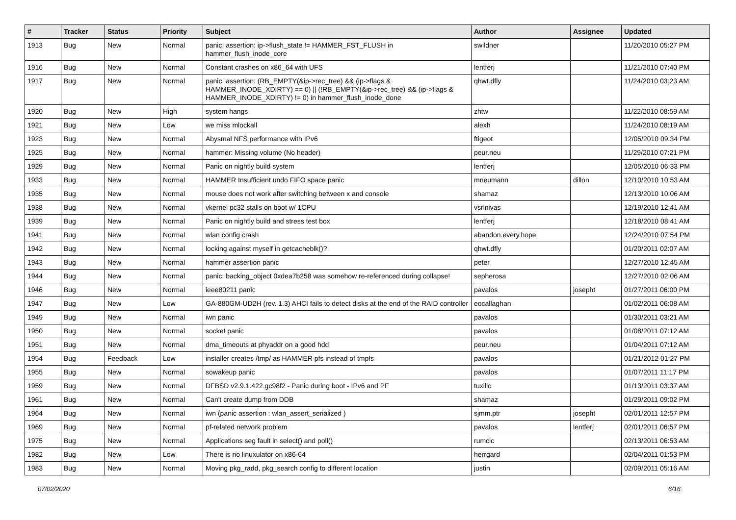| # | Tracker | Status | Priority | Subject | Author | Assignee | Updated |
| --- | --- | --- | --- | --- | --- | --- | --- |
| 1913 | Bug | New | Normal | panic: assertion: ip->flush_state != HAMMER_FST_FLUSH in hammer_flush_inode_core | swildner | | 11/20/2010 05:27 PM |
| 1916 | Bug | New | Normal | Constant crashes on x86_64 with UFS | lentferj | | 11/21/2010 07:40 PM |
| 1917 | Bug | New | Normal | panic: assertion: (RB_EMPTY(&ip->rec_tree) && (ip->flags & HAMMER_INODE_XDIRTY) == 0) // (!RB_EMPTY(&ip->rec_tree) && (ip->flags & HAMMER_INODE_XDIRTY) != 0) in hammer_flush_inode_done | qhwt.dfly | | 11/24/2010 03:23 AM |
| 1920 | Bug | New | High | system hangs | zhtw | | 11/22/2010 08:59 AM |
| 1921 | Bug | New | Low | we miss mlockall | alexh | | 11/24/2010 08:19 AM |
| 1923 | Bug | New | Normal | Abysmal NFS performance with IPv6 | ftigeot | | 12/05/2010 09:34 PM |
| 1925 | Bug | New | Normal | hammer: Missing volume (No header) | peur.neu | | 11/29/2010 07:21 PM |
| 1929 | Bug | New | Normal | Panic on nightly build system | lentferj | | 12/05/2010 06:33 PM |
| 1933 | Bug | New | Normal | HAMMER Insufficient undo FIFO space panic | mneumann | dillon | 12/10/2010 10:53 AM |
| 1935 | Bug | New | Normal | mouse does not work after switching between x and console | shamaz | | 12/13/2010 10:06 AM |
| 1938 | Bug | New | Normal | vkernel pc32 stalls on boot w/ 1CPU | vsrinivas | | 12/19/2010 12:41 AM |
| 1939 | Bug | New | Normal | Panic on nightly build and stress test box | lentferj | | 12/18/2010 08:41 AM |
| 1941 | Bug | New | Normal | wlan config crash | abandon.every.hope | | 12/24/2010 07:54 PM |
| 1942 | Bug | New | Normal | locking against myself in getcacheblk()? | qhwt.dfly | | 01/20/2011 02:07 AM |
| 1943 | Bug | New | Normal | hammer assertion panic | peter | | 12/27/2010 12:45 AM |
| 1944 | Bug | New | Normal | panic: backing_object 0xdea7b258 was somehow re-referenced during collapse! | sepherosa | | 12/27/2010 02:06 AM |
| 1946 | Bug | New | Normal | ieee80211 panic | pavalos | josepht | 01/27/2011 06:00 PM |
| 1947 | Bug | New | Low | GA-880GM-UD2H (rev. 1.3) AHCI fails to detect disks at the end of the RAID controller | eocallaghan | | 01/02/2011 06:08 AM |
| 1949 | Bug | New | Normal | iwn panic | pavalos | | 01/30/2011 03:21 AM |
| 1950 | Bug | New | Normal | socket panic | pavalos | | 01/08/2011 07:12 AM |
| 1951 | Bug | New | Normal | dma_timeouts at phyaddr on a good hdd | peur.neu | | 01/04/2011 07:12 AM |
| 1954 | Bug | Feedback | Low | installer creates /tmp/ as HAMMER pfs instead of tmpfs | pavalos | | 01/21/2012 01:27 PM |
| 1955 | Bug | New | Normal | sowakeup panic | pavalos | | 01/07/2011 11:17 PM |
| 1959 | Bug | New | Normal | DFBSD v2.9.1.422.gc98f2 - Panic during boot - IPv6 and PF | tuxillo | | 01/13/2011 03:37 AM |
| 1961 | Bug | New | Normal | Can't create dump from DDB | shamaz | | 01/29/2011 09:02 PM |
| 1964 | Bug | New | Normal | iwn (panic assertion : wlan_assert_serialized ) | sjmm.ptr | josepht | 02/01/2011 12:57 PM |
| 1969 | Bug | New | Normal | pf-related network problem | pavalos | lentferj | 02/01/2011 06:57 PM |
| 1975 | Bug | New | Normal | Applications seg fault in select() and poll() | rumcic | | 02/13/2011 06:53 AM |
| 1982 | Bug | New | Low | There is no linuxulator on x86-64 | herrgard | | 02/04/2011 01:53 PM |
| 1983 | Bug | New | Normal | Moving pkg_radd, pkg_search config to different location | justin | | 02/09/2011 05:16 AM |
07/02/2020 6/16